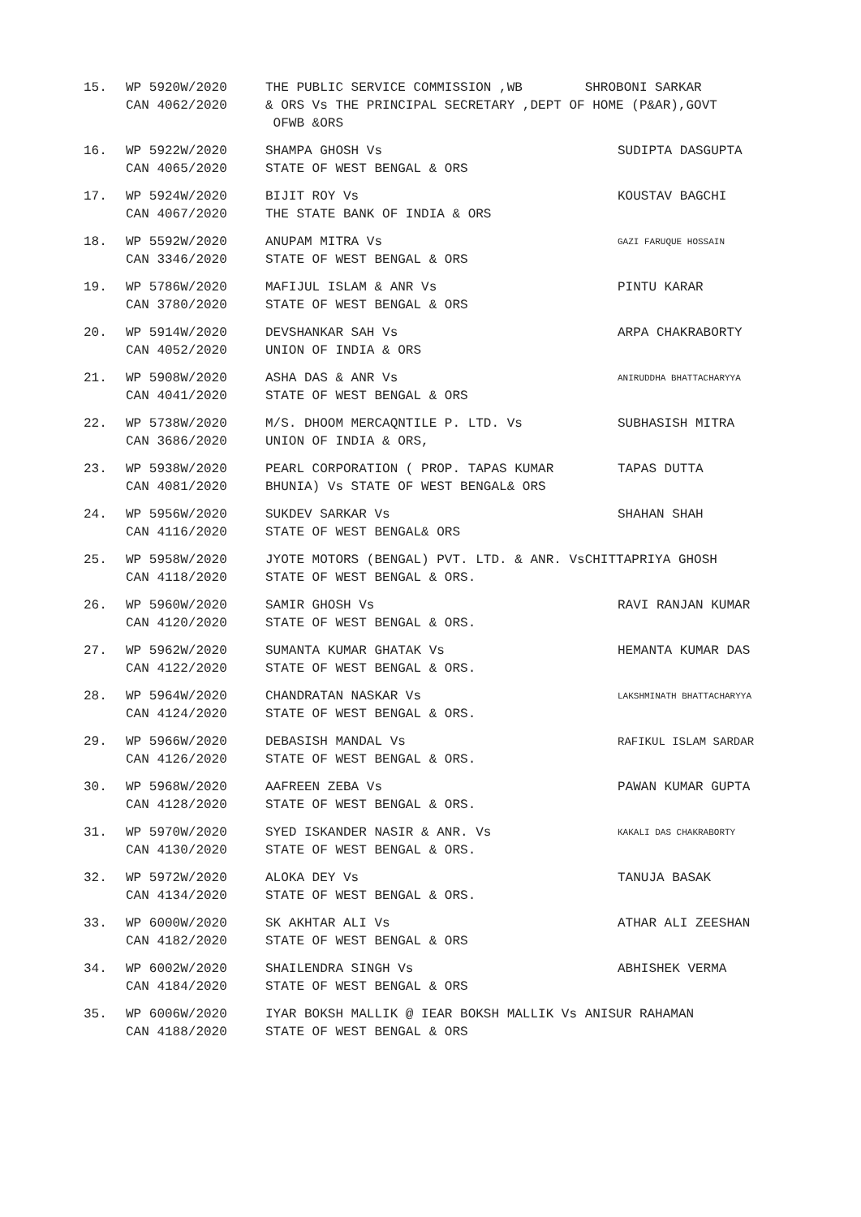15.
WP 5920W/2020
CAN 4062/2020
THE PUBLIC SERVICE COMMISSION ,WB SHROBONI SARKAR
& ORS Vs THE PRINCIPAL SECRETARY ,DEPT OF HOME (P&AR),GOVT
OFWB &ORS
16.
WP 5922W/2020
CAN 4065/2020
SHAMPA GHOSH Vs
STATE OF WEST BENGAL & ORS
SUDIPTA DASGUPTA
17.
WP 5924W/2020
CAN 4067/2020
BIJIT ROY Vs
THE STATE BANK OF INDIA & ORS
KOUSTAV BAGCHI
18.
WP 5592W/2020
CAN 3346/2020
ANUPAM MITRA Vs
STATE OF WEST BENGAL & ORS
GAZI FARUQUE HOSSAIN
19.
WP 5786W/2020
CAN 3780/2020
MAFIJUL ISLAM & ANR Vs
STATE OF WEST BENGAL & ORS
PINTU KARAR
20.
WP 5914W/2020
CAN 4052/2020
DEVSHANKAR SAH Vs
UNION OF INDIA & ORS
ARPA CHAKRABORTY
21.
WP 5908W/2020
CAN 4041/2020
ASHA DAS & ANR Vs
STATE OF WEST BENGAL & ORS
ANIRUDDHA BHATTACHARYYA
22.
WP 5738W/2020
CAN 3686/2020
M/S. DHOOM MERCAQNTILE P. LTD. Vs
UNION OF INDIA & ORS,
SUBHASISH MITRA
23.
WP 5938W/2020
CAN 4081/2020
PEARL CORPORATION ( PROP. TAPAS KUMAR
BHUNIA) Vs STATE OF WEST BENGAL& ORS
TAPAS DUTTA
24.
WP 5956W/2020
CAN 4116/2020
SUKDEV SARKAR Vs
STATE OF WEST BENGAL& ORS
SHAHAN SHAH
25.
WP 5958W/2020
CAN 4118/2020
JYOTE MOTORS (BENGAL) PVT. LTD. & ANR. VsCHITTAPRIYA GHOSH
STATE OF WEST BENGAL & ORS.
26.
WP 5960W/2020
CAN 4120/2020
SAMIR GHOSH Vs
STATE OF WEST BENGAL & ORS.
RAVI RANJAN KUMAR
27.
WP 5962W/2020
CAN 4122/2020
SUMANTA KUMAR GHATAK Vs
STATE OF WEST BENGAL & ORS.
HEMANTA KUMAR DAS
28.
WP 5964W/2020
CAN 4124/2020
CHANDRATAN NASKAR Vs
STATE OF WEST BENGAL & ORS.
LAKSHMINATH BHATTACHARYYA
29.
WP 5966W/2020
CAN 4126/2020
DEBASISH MANDAL Vs
STATE OF WEST BENGAL & ORS.
RAFIKUL ISLAM SARDAR
30.
WP 5968W/2020
CAN 4128/2020
AAFREEN ZEBA Vs
STATE OF WEST BENGAL & ORS.
PAWAN KUMAR GUPTA
31.
WP 5970W/2020
CAN 4130/2020
SYED ISKANDER NASIR & ANR. Vs
STATE OF WEST BENGAL & ORS.
KAKALI DAS CHAKRABORTY
32.
WP 5972W/2020
CAN 4134/2020
ALOKA DEY Vs
STATE OF WEST BENGAL & ORS.
TANUJA BASAK
33.
WP 6000W/2020
CAN 4182/2020
SK AKHTAR ALI Vs
STATE OF WEST BENGAL & ORS
ATHAR ALI ZEESHAN
34.
WP 6002W/2020
CAN 4184/2020
SHAILENDRA SINGH Vs
STATE OF WEST BENGAL & ORS
ABHISHEK VERMA
35.
WP 6006W/2020
CAN 4188/2020
IYAR BOKSH MALLIK @ IEAR BOKSH MALLIK Vs ANISUR RAHAMAN
STATE OF WEST BENGAL & ORS